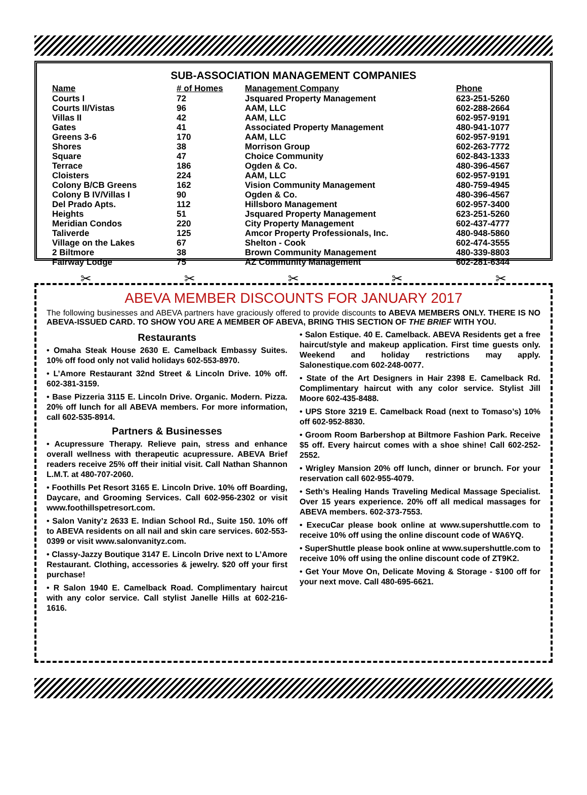SUB-ASSOCIATION MANAGEMENT COMPANIES
| Name | # of Homes | Management Company | Phone |
| --- | --- | --- | --- |
| Courts I | 72 | Jsquared Property Management | 623-251-5260 |
| Courts II/Vistas | 96 | AAM, LLC | 602-288-2664 |
| Villas II | 42 | AAM, LLC | 602-957-9191 |
| Gates | 41 | Associated Property Management | 480-941-1077 |
| Greens 3-6 | 170 | AAM, LLC | 602-957-9191 |
| Shores | 38 | Morrison Group | 602-263-7772 |
| Square | 47 | Choice Community | 602-843-1333 |
| Terrace | 186 | Ogden & Co. | 480-396-4567 |
| Cloisters | 224 | AAM, LLC | 602-957-9191 |
| Colony B/CB Greens | 162 | Vision Community Management | 480-759-4945 |
| Colony B IV/Villas I | 90 | Ogden & Co. | 480-396-4567 |
| Del Prado Apts. | 112 | Hillsboro Management | 602-957-3400 |
| Heights | 51 | Jsquared Property Management | 623-251-5260 |
| Meridian Condos | 220 | City Property Management | 602-437-4777 |
| Taliverde | 125 | Amcor Property Professionals, Inc. | 480-948-5860 |
| Village on the Lakes | 67 | Shelton - Cook | 602-474-3555 |
| 2 Biltmore | 38 | Brown Community Management | 480-339-8803 |
| Fairway Lodge | 75 | AZ Community Management | 602-281-6344 |
✂ ✂ ✂ ✂ ✂
ABEVA MEMBER DISCOUNTS FOR JANUARY 2017
The following businesses and ABEVA partners have graciously offered to provide discounts to ABEVA MEMBERS ONLY. THERE IS NO ABEVA-ISSUED CARD. TO SHOW YOU ARE A MEMBER OF ABEVA, BRING THIS SECTION OF THE BRIEF WITH YOU.
Restaurants
• Omaha Steak House 2630 E. Camelback Embassy Suites. 10% off food only not valid holidays 602-553-8970.
• L’Amore Restaurant 32nd Street & Lincoln Drive. 10% off. 602-381-3159.
• Base Pizzeria 3115 E. Lincoln Drive. Organic. Modern. Pizza. 20% off lunch for all ABEVA members. For more information, call 602-535-8914.
Partners & Businesses
• Acupressure Therapy. Relieve pain, stress and enhance overall wellness with therapeutic acupressure. ABEVA Brief readers receive 25% off their initial visit. Call Nathan Shannon L.M.T. at 480-707-2060.
• Foothills Pet Resort 3165 E. Lincoln Drive. 10% off Boarding, Daycare, and Grooming Services. Call 602-956-2302 or visit www.foothillspetresort.com.
• Salon Vanity’z 2633 E. Indian School Rd., Suite 150. 10% off to ABEVA residents on all nail and skin care services. 602-553-0399 or visit www.salonvanityz.com.
• Classy-Jazzy Boutique 3147 E. Lincoln Drive next to L’Amore Restaurant. Clothing, accessories & jewelry. $20 off your first purchase!
• R Salon 1940 E. Camelback Road. Complimentary haircut with any color service. Call stylist Janelle Hills at 602-216-1616.
• Salon Estique. 40 E. Camelback. ABEVA Residents get a free haircut/style and makeup application. First time guests only. Weekend and holiday restrictions may apply. Salonestique.com 602-248-0077.
• State of the Art Designers in Hair 2398 E. Camelback Rd. Complimentary haircut with any color service. Stylist Jill Moore 602-435-8488.
• UPS Store 3219 E. Camelback Road (next to Tomaso’s) 10% off 602-952-8830.
• Groom Room Barbershop at Biltmore Fashion Park. Receive $5 off. Every haircut comes with a shoe shine! Call 602-252-2552.
• Wrigley Mansion 20% off lunch, dinner or brunch. For your reservation call 602-955-4079.
• Seth’s Healing Hands Traveling Medical Massage Specialist. Over 15 years experience. 20% off all medical massages for ABEVA members. 602-373-7553.
• ExecuCar please book online at www.supershuttle.com to receive 10% off using the online discount code of WA6YQ.
• SuperShuttle please book online at www.supershuttle.com to receive 10% off using the online discount code of ZT9K2.
• Get Your Move On, Delicate Moving & Storage - $100 off for your next move. Call 480-695-6621.